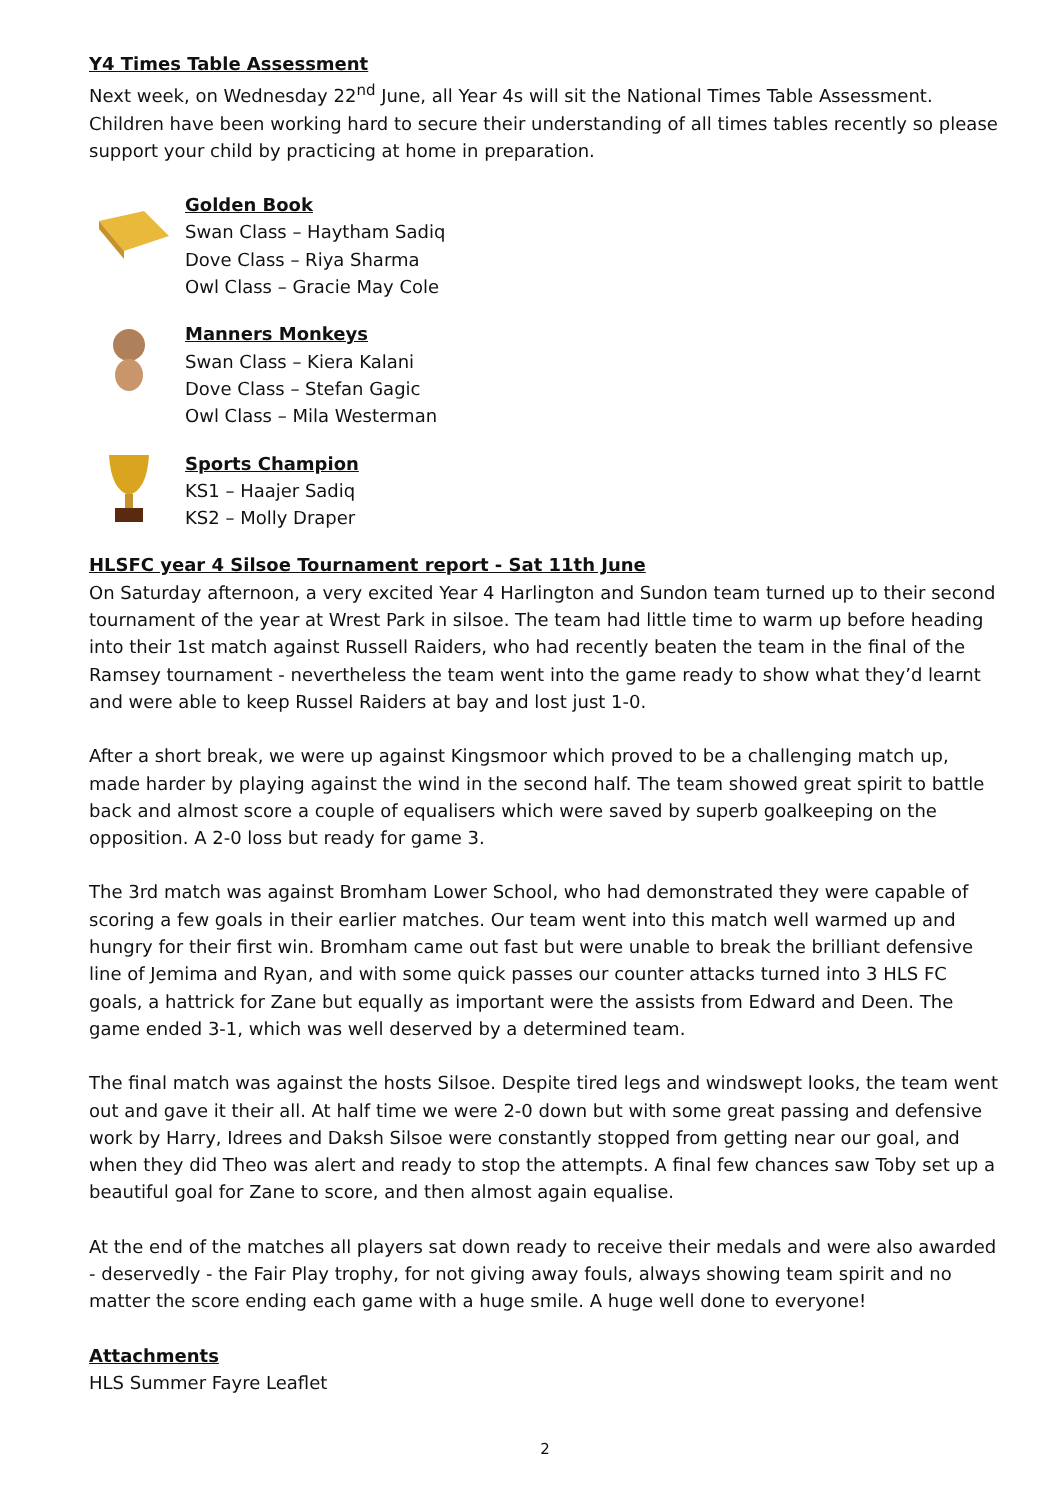Y4 Times Table Assessment
Next week, on Wednesday 22<sup>nd</sup> June, all Year 4s will sit the National Times Table Assessment. Children have been working hard to secure their understanding of all times tables recently so please support your child by practicing at home in preparation.
Golden Book
Swan Class – Haytham Sadiq
Dove Class – Riya Sharma
Owl Class – Gracie May Cole
Manners Monkeys
Swan Class – Kiera Kalani
Dove Class – Stefan Gagic
Owl Class – Mila Westerman
Sports Champion
KS1 – Haajer Sadiq
KS2 – Molly Draper
HLSFC year 4 Silsoe Tournament report - Sat 11th June
On Saturday afternoon, a very excited Year 4 Harlington and Sundon team turned up to their second tournament of the year at Wrest Park in silsoe. The team had little time to warm up before heading into their 1st match against Russell Raiders, who had recently beaten the team in the final of the Ramsey tournament - nevertheless the team went into the game ready to show what they’d learnt and were able to keep Russel Raiders at bay and lost just 1-0.
After a short break, we were up against Kingsmoor which proved to be a challenging match up, made harder by playing against the wind in the second half. The team showed great spirit to battle back and almost score a couple of equalisers which were saved by superb goalkeeping on the opposition. A 2-0 loss but ready for game 3.
The 3rd match was against Bromham Lower School, who had demonstrated they were capable of scoring a few goals in their earlier matches. Our team went into this match well warmed up and hungry for their first win. Bromham came out fast but were unable to break the brilliant defensive line of Jemima and Ryan, and with some quick passes our counter attacks turned into 3 HLS FC goals, a hattrick for Zane but equally as important were the assists from Edward and Deen. The game ended 3-1, which was well deserved by a determined team.
The final match was against the hosts Silsoe. Despite tired legs and windswept looks, the team went out and gave it their all. At half time we were 2-0 down but with some great passing and defensive work by Harry, Idrees and Daksh Silsoe were constantly stopped from getting near our goal, and when they did Theo was alert and ready to stop the attempts. A final few chances saw Toby set up a beautiful goal for Zane to score, and then almost again equalise.
At the end of the matches all players sat down ready to receive their medals and were also awarded - deservedly - the Fair Play trophy, for not giving away fouls, always showing team spirit and no matter the score ending each game with a huge smile. A huge well done to everyone!
Attachments
HLS Summer Fayre Leaflet
2